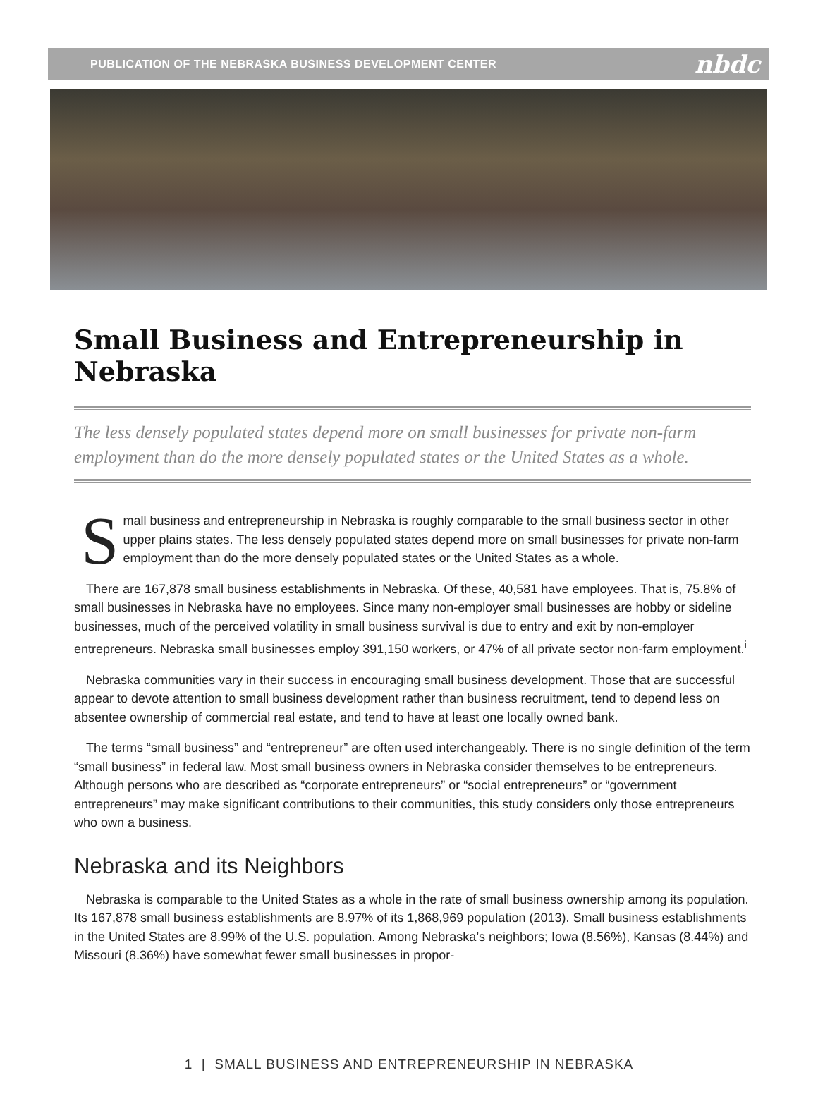PUBLICATION OF THE NEBRASKA BUSINESS DEVELOPMENT CENTER nbdc
Small Business and Entrepreneurship in Nebraska
The less densely populated states depend more on small businesses for private non-farm employment than do the more densely populated states or the United States as a whole.
Small business and entrepreneurship in Nebraska is roughly comparable to the small business sector in other upper plains states. The less densely populated states depend more on small businesses for private non-farm employment than do the more densely populated states or the United States as a whole.
There are 167,878 small business establishments in Nebraska. Of these, 40,581 have employees. That is, 75.8% of small businesses in Nebraska have no employees. Since many non-employer small businesses are hobby or sideline businesses, much of the perceived volatility in small business survival is due to entry and exit by non-employer entrepreneurs. Nebraska small businesses employ 391,150 workers, or 47% of all private sector non-farm employment.<sup>i</sup>
Nebraska communities vary in their success in encouraging small business development. Those that are successful appear to devote attention to small business development rather than business recruitment, tend to depend less on absentee ownership of commercial real estate, and tend to have at least one locally owned bank.
The terms “small business” and “entrepreneur” are often used interchangeably. There is no single definition of the term “small business” in federal law. Most small business owners in Nebraska consider themselves to be entrepreneurs. Although persons who are described as “corporate entrepreneurs” or “social entrepreneurs” or “government entrepreneurs” may make significant contributions to their communities, this study considers only those entrepreneurs who own a business.
Nebraska and its Neighbors
Nebraska is comparable to the United States as a whole in the rate of small business ownership among its population. Its 167,878 small business establishments are 8.97% of its 1,868,969 population (2013). Small business establishments in the United States are 8.99% of the U.S. population. Among Nebraska’s neighbors; Iowa (8.56%), Kansas (8.44%) and Missouri (8.36%) have somewhat fewer small businesses in propor-
1 | SMALL BUSINESS AND ENTREPRENEURSHIP IN NEBRASKA